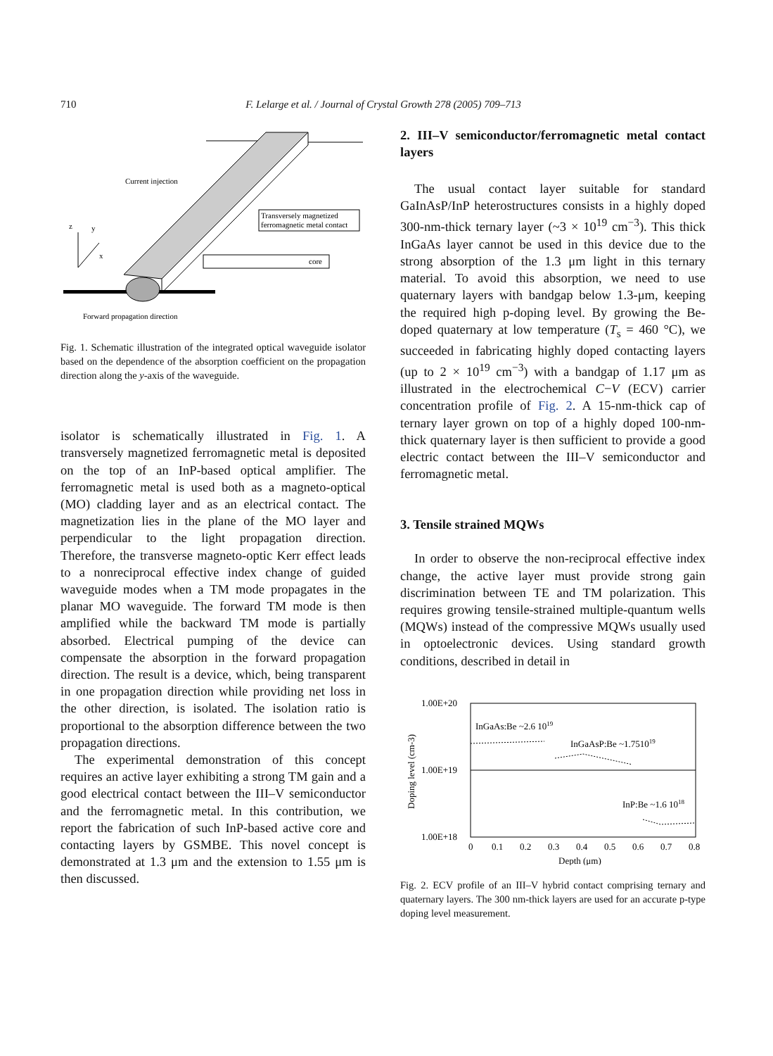710 F. Lelarge et al. / Journal of Crystal Growth 278 (2005) 709–713
Current injection
Transversely magnetized
ferromagnetic metal contact
core
z
y
x
Forward propagation direction
Fig. 1. Schematic illustration of the integrated optical waveguide isolator based on the dependence of the absorption coefficient on the propagation direction along the y-axis of the waveguide.
isolator is schematically illustrated in Fig. 1. A transversely magnetized ferromagnetic metal is deposited on the top of an InP-based optical amplifier. The ferromagnetic metal is used both as a magneto-optical (MO) cladding layer and as an electrical contact. The magnetization lies in the plane of the MO layer and perpendicular to the light propagation direction. Therefore, the transverse magneto-optic Kerr effect leads to a nonreciprocal effective index change of guided waveguide modes when a TM mode propagates in the planar MO waveguide. The forward TM mode is then amplified while the backward TM mode is partially absorbed. Electrical pumping of the device can compensate the absorption in the forward propagation direction. The result is a device, which, being transparent in one propagation direction while providing net loss in the other direction, is isolated. The isolation ratio is proportional to the absorption difference between the two propagation directions.
The experimental demonstration of this concept requires an active layer exhibiting a strong TM gain and a good electrical contact between the III–V semiconductor and the ferromagnetic metal. In this contribution, we report the fabrication of such InP-based active core and contacting layers by GSMBE. This novel concept is demonstrated at 1.3 μm and the extension to 1.55 μm is then discussed.
2. III–V semiconductor/ferromagnetic metal contact layers
The usual contact layer suitable for standard GaInAsP/InP heterostructures consists in a highly doped 300-nm-thick ternary layer (~3 × 10<sup>19</sup> cm<sup>−3</sup>). This thick InGaAs layer cannot be used in this device due to the strong absorption of the 1.3 μm light in this ternary material. To avoid this absorption, we need to use quaternary layers with bandgap below 1.3-μm, keeping the required high p-doping level. By growing the Be-doped quaternary at low temperature (T<sub>s</sub> = 460 °C), we succeeded in fabricating highly doped contacting layers (up to 2 × 10<sup>19</sup> cm<sup>−3</sup>) with a bandgap of 1.17 μm as illustrated in the electrochemical C−V (ECV) carrier concentration profile of Fig. 2. A 15-nm-thick cap of ternary layer grown on top of a highly doped 100-nm-thick quaternary layer is then sufficient to provide a good electric contact between the III–V semiconductor and ferromagnetic metal.
3. Tensile strained MQWs
In order to observe the non-reciprocal effective index change, the active layer must provide strong gain discrimination between TE and TM polarization. This requires growing tensile-strained multiple-quantum wells (MQWs) instead of the compressive MQWs usually used in optoelectronic devices. Using standard growth conditions, described in detail in
1.00E+20
1.00E+19
1.00E+18
Doping level (cm-3)
InGaAs:Be ~2.6 1019
InGaAsP:Be ~1.751019
InP:Be ~1.6 1018
0
0.1
0.2
0.3
0.4
0.5
0.6
0.7
0.8
Depth (μm)
Fig. 2. ECV profile of an III–V hybrid contact comprising ternary and quaternary layers. The 300 nm-thick layers are used for an accurate p-type doping level measurement.